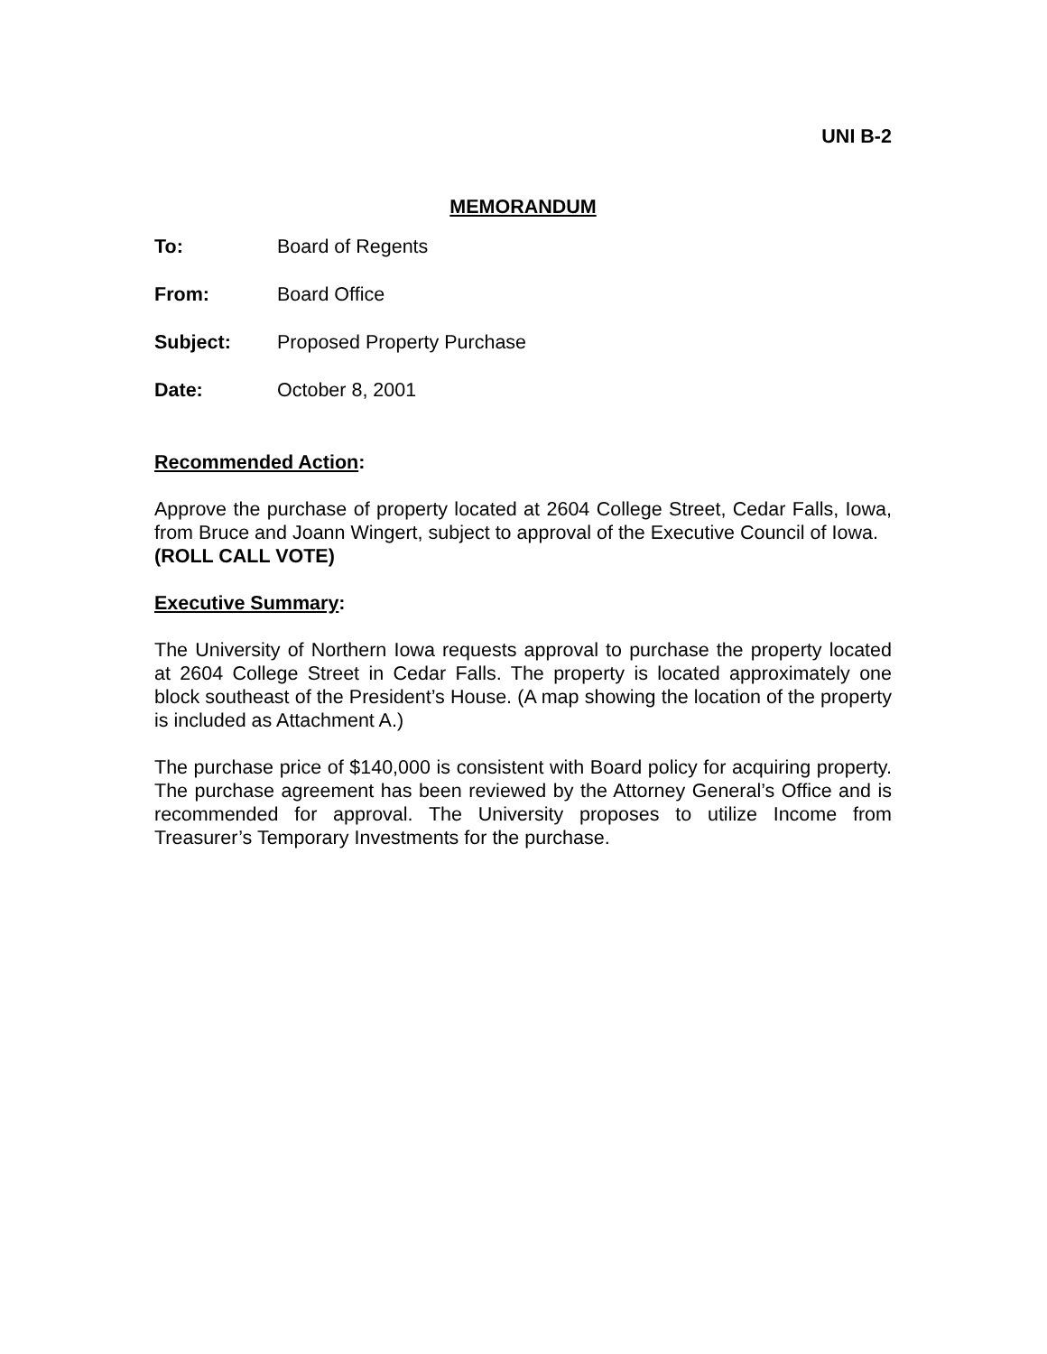UNI B-2
MEMORANDUM
To: Board of Regents
From: Board Office
Subject: Proposed Property Purchase
Date: October 8, 2001
Recommended Action:
Approve the purchase of property located at 2604 College Street, Cedar Falls, Iowa, from Bruce and Joann Wingert, subject to approval of the Executive Council of Iowa.
(ROLL CALL VOTE)
Executive Summary:
The University of Northern Iowa requests approval to purchase the property located at 2604 College Street in Cedar Falls. The property is located approximately one block southeast of the President’s House. (A map showing the location of the property is included as Attachment A.)
The purchase price of $140,000 is consistent with Board policy for acquiring property. The purchase agreement has been reviewed by the Attorney General’s Office and is recommended for approval. The University proposes to utilize Income from Treasurer’s Temporary Investments for the purchase.